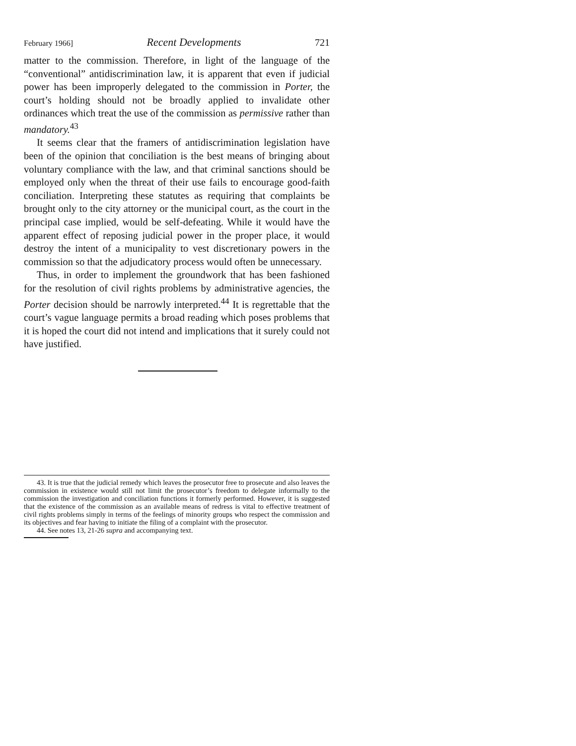February 1966] Recent Developments 721
matter to the commission. Therefore, in light of the language of the “conventional” antidiscrimination law, it is apparent that even if judicial power has been improperly delegated to the commission in Porter, the court’s holding should not be broadly applied to invalidate other ordinances which treat the use of the commission as permissive rather than mandatory.<sup>43</sup>
It seems clear that the framers of antidiscrimination legislation have been of the opinion that conciliation is the best means of bringing about voluntary compliance with the law, and that criminal sanctions should be employed only when the threat of their use fails to encourage good-faith conciliation. Interpreting these statutes as requiring that complaints be brought only to the city attorney or the municipal court, as the court in the principal case implied, would be self-defeating. While it would have the apparent effect of reposing judicial power in the proper place, it would destroy the intent of a municipality to vest discretionary powers in the commission so that the adjudicatory process would often be unnecessary.
Thus, in order to implement the groundwork that has been fashioned for the resolution of civil rights problems by administrative agencies, the Porter decision should be narrowly interpreted.<sup>44</sup> It is regrettable that the court’s vague language permits a broad reading which poses problems that it is hoped the court did not intend and implications that it surely could not have justified.
43. It is true that the judicial remedy which leaves the prosecutor free to prosecute and also leaves the commission in existence would still not limit the prosecutor’s freedom to delegate informally to the commission the investigation and conciliation functions it formerly performed. However, it is suggested that the existence of the commission as an available means of redress is vital to effective treatment of civil rights problems simply in terms of the feelings of minority groups who respect the commission and its objectives and fear having to initiate the filing of a complaint with the prosecutor.
44. See notes 13, 21-26 supra and accompanying text.